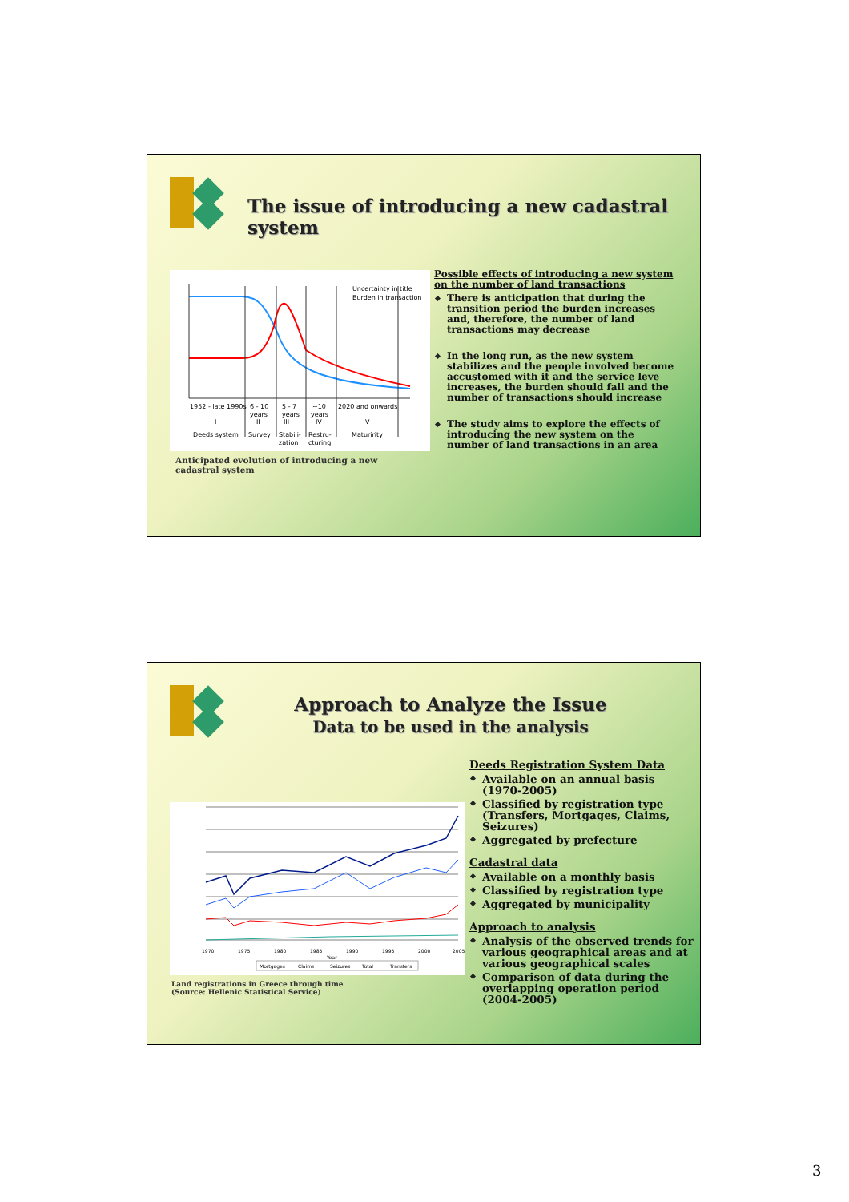The issue of introducing a new cadastral system
Uncertainty in title
Burden in transaction
1952 - late 1990s
6 - 10
5 - 7
~10
2020 and onwards
years
years
years
I
II
III
IV
V
Deeds system
Survey
Stabili-
Restru-
Maturirity
zation
cturing
Anticipated evolution of introducing a new cadastral system
Possible effects of introducing a new system on the number of land transactions
There is anticipation that during the transition period the burden increases and, therefore, the number of land transactions may decrease
In the long run, as the new system stabilizes and the people involved become accustomed with it and the service leve increases, the burden should fall and the number of transactions should increase
The study aims to explore the effects of introducing the new system on the number of land transactions in an area
Approach to Analyze the Issue
Data to be used in the analysis
1970
1975
1980
1985
1990
1995
2000
2005
Year
Mortgages
Claims
Seizures
Total
Transfers
Land registrations in Greece through time
(Source: Hellenic Statistical Service)
Deeds Registration System Data
Available on an annual basis (1970-2005)
Classified by registration type (Transfers, Mortgages, Claims, Seizures)
Aggregated by prefecture
Cadastral data
Available on a monthly basis
Classified by registration type
Aggregated by municipality
Approach to analysis
Analysis of the observed trends for various geographical areas and at various geographical scales
Comparison of data during the overlapping operation period (2004-2005)
3